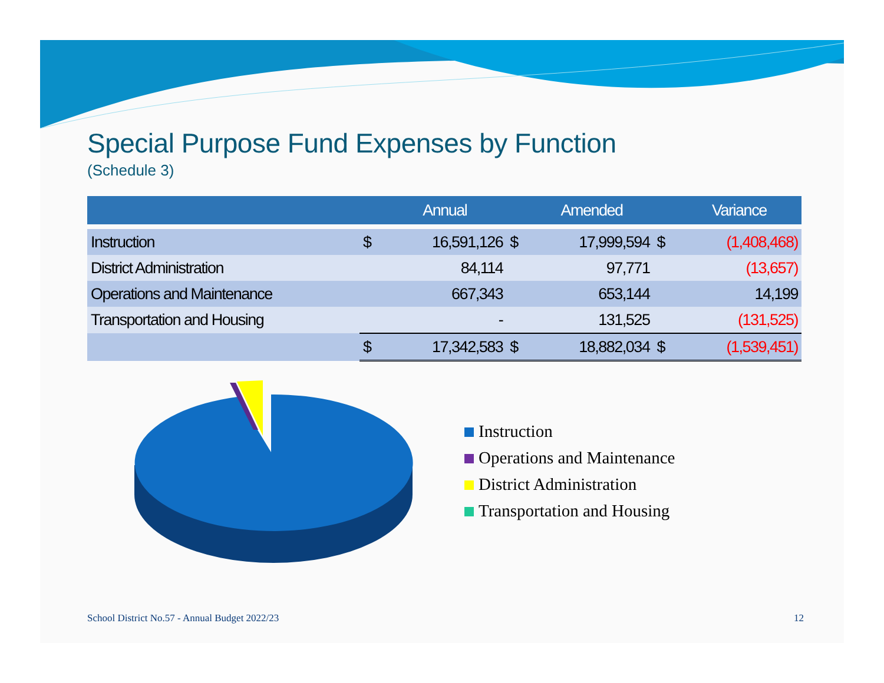Special Purpose Fund Expenses by Function
(Schedule 3)
| | | Annual | | Amended | | Variance |
| --- | --- | --- | --- | --- | --- | --- |
| Instruction | $ | 16,591,126 | $ | 17,999,594 | $ | (1,408,468) |
| District Administration | | 84,114 | | 97,771 | | (13,657) |
| Operations and Maintenance | | 667,343 | | 653,144 | | 14,199 |
| Transportation and Housing | | - | | 131,525 | | (131,525) |
| | $ | 17,342,583 | $ | 18,882,034 | $ | (1,539,451) |
Instruction
Operations and Maintenance
District Administration
Transportation and Housing
School District No.57 - Annual Budget 2022/23 12